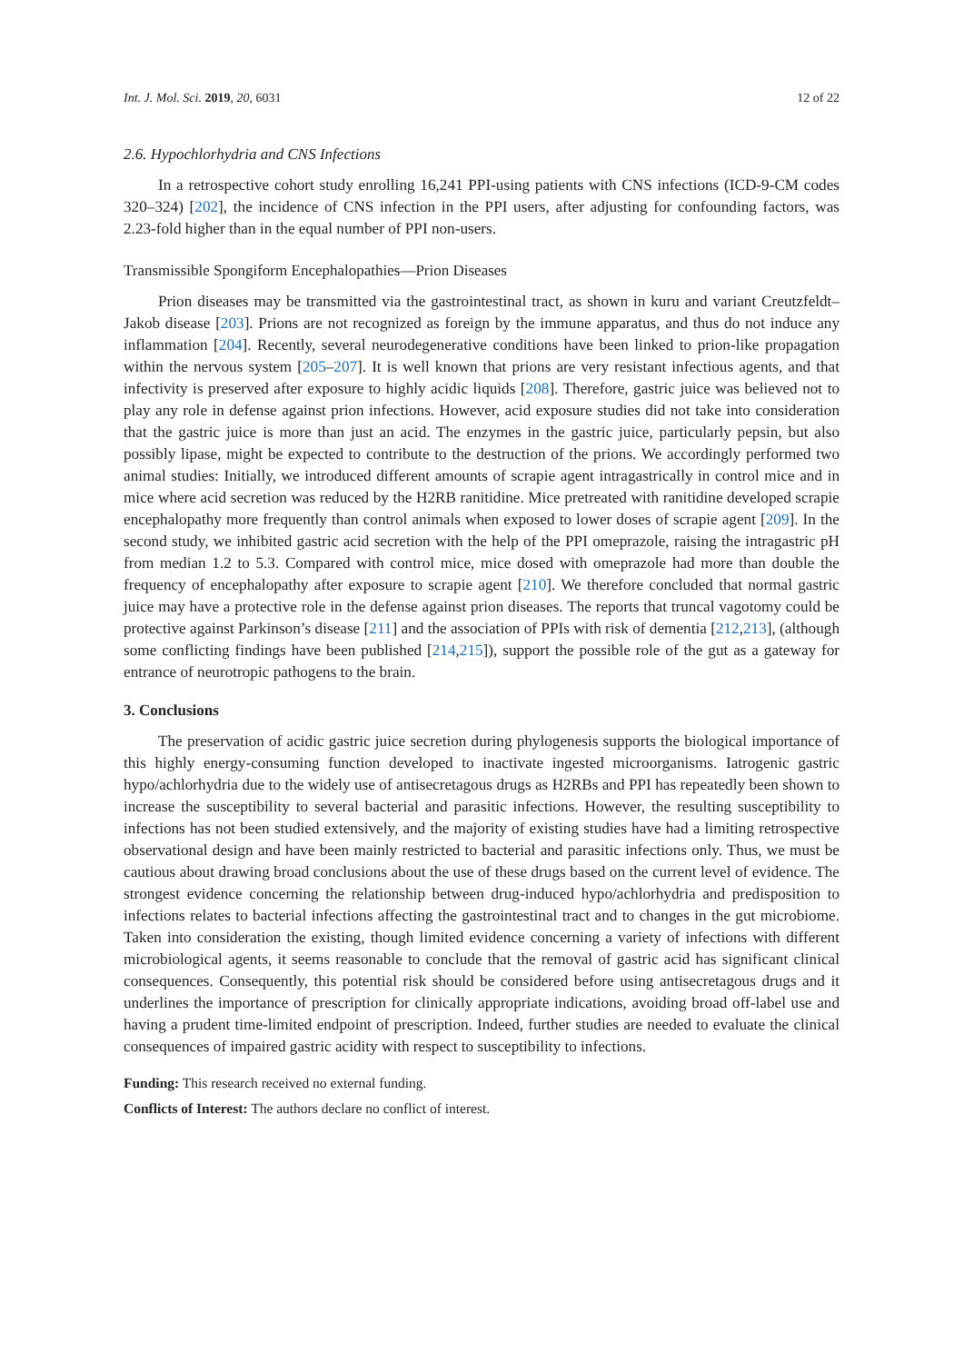Int. J. Mol. Sci. 2019, 20, 6031 12 of 22
2.6. Hypochlorhydria and CNS Infections
In a retrospective cohort study enrolling 16,241 PPI-using patients with CNS infections (ICD-9-CM codes 320–324) [202], the incidence of CNS infection in the PPI users, after adjusting for confounding factors, was 2.23-fold higher than in the equal number of PPI non-users.
Transmissible Spongiform Encephalopathies—Prion Diseases
Prion diseases may be transmitted via the gastrointestinal tract, as shown in kuru and variant Creutzfeldt–Jakob disease [203]. Prions are not recognized as foreign by the immune apparatus, and thus do not induce any inflammation [204]. Recently, several neurodegenerative conditions have been linked to prion-like propagation within the nervous system [205–207]. It is well known that prions are very resistant infectious agents, and that infectivity is preserved after exposure to highly acidic liquids [208]. Therefore, gastric juice was believed not to play any role in defense against prion infections. However, acid exposure studies did not take into consideration that the gastric juice is more than just an acid. The enzymes in the gastric juice, particularly pepsin, but also possibly lipase, might be expected to contribute to the destruction of the prions. We accordingly performed two animal studies: Initially, we introduced different amounts of scrapie agent intragastrically in control mice and in mice where acid secretion was reduced by the H2RB ranitidine. Mice pretreated with ranitidine developed scrapie encephalopathy more frequently than control animals when exposed to lower doses of scrapie agent [209]. In the second study, we inhibited gastric acid secretion with the help of the PPI omeprazole, raising the intragastric pH from median 1.2 to 5.3. Compared with control mice, mice dosed with omeprazole had more than double the frequency of encephalopathy after exposure to scrapie agent [210]. We therefore concluded that normal gastric juice may have a protective role in the defense against prion diseases. The reports that truncal vagotomy could be protective against Parkinson’s disease [211] and the association of PPIs with risk of dementia [212,213], (although some conflicting findings have been published [214,215]), support the possible role of the gut as a gateway for entrance of neurotropic pathogens to the brain.
3. Conclusions
The preservation of acidic gastric juice secretion during phylogenesis supports the biological importance of this highly energy-consuming function developed to inactivate ingested microorganisms. Iatrogenic gastric hypo/achlorhydria due to the widely use of antisecretagous drugs as H2RBs and PPI has repeatedly been shown to increase the susceptibility to several bacterial and parasitic infections. However, the resulting susceptibility to infections has not been studied extensively, and the majority of existing studies have had a limiting retrospective observational design and have been mainly restricted to bacterial and parasitic infections only. Thus, we must be cautious about drawing broad conclusions about the use of these drugs based on the current level of evidence. The strongest evidence concerning the relationship between drug-induced hypo/achlorhydria and predisposition to infections relates to bacterial infections affecting the gastrointestinal tract and to changes in the gut microbiome. Taken into consideration the existing, though limited evidence concerning a variety of infections with different microbiological agents, it seems reasonable to conclude that the removal of gastric acid has significant clinical consequences. Consequently, this potential risk should be considered before using antisecretagous drugs and it underlines the importance of prescription for clinically appropriate indications, avoiding broad off-label use and having a prudent time-limited endpoint of prescription. Indeed, further studies are needed to evaluate the clinical consequences of impaired gastric acidity with respect to susceptibility to infections.
Funding: This research received no external funding.
Conflicts of Interest: The authors declare no conflict of interest.